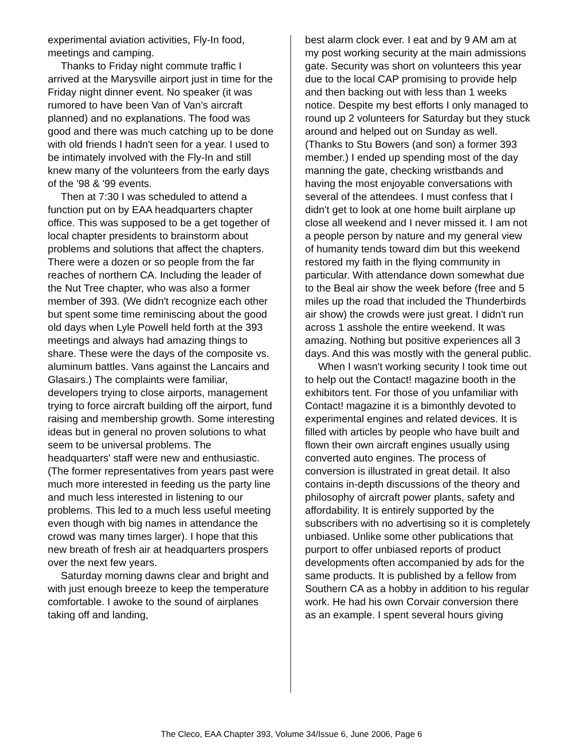experimental aviation activities, Fly-In food, meetings and camping.
Thanks to Friday night commute traffic I arrived at the Marysville airport just in time for the Friday night dinner event. No speaker (it was rumored to have been Van of Van's aircraft planned) and no explanations. The food was good and there was much catching up to be done with old friends I hadn't seen for a year. I used to be intimately involved with the Fly-In and still knew many of the volunteers from the early days of the '98 & '99 events.
Then at 7:30 I was scheduled to attend a function put on by EAA headquarters chapter office. This was supposed to be a get together of local chapter presidents to brainstorm about problems and solutions that affect the chapters. There were a dozen or so people from the far reaches of northern CA. Including the leader of the Nut Tree chapter, who was also a former member of 393. (We didn't recognize each other but spent some time reminiscing about the good old days when Lyle Powell held forth at the 393 meetings and always had amazing things to share. These were the days of the composite vs. aluminum battles. Vans against the Lancairs and Glasairs.) The complaints were familiar, developers trying to close airports, management trying to force aircraft building off the airport, fund raising and membership growth. Some interesting ideas but in general no proven solutions to what seem to be universal problems. The headquarters' staff were new and enthusiastic. (The former representatives from years past were much more interested in feeding us the party line and much less interested in listening to our problems. This led to a much less useful meeting even though with big names in attendance the crowd was many times larger). I hope that this new breath of fresh air at headquarters prospers over the next few years.
Saturday morning dawns clear and bright and with just enough breeze to keep the temperature comfortable. I awoke to the sound of airplanes taking off and landing,
best alarm clock ever. I eat and by 9 AM am at my post working security at the main admissions gate. Security was short on volunteers this year due to the local CAP promising to provide help and then backing out with less than 1 weeks notice. Despite my best efforts I only managed to round up 2 volunteers for Saturday but they stuck around and helped out on Sunday as well. (Thanks to Stu Bowers (and son) a former 393 member.) I ended up spending most of the day manning the gate, checking wristbands and having the most enjoyable conversations with several of the attendees. I must confess that I didn't get to look at one home built airplane up close all weekend and I never missed it. I am not a people person by nature and my general view of humanity tends toward dim but this weekend restored my faith in the flying community in particular. With attendance down somewhat due to the Beal air show the week before (free and 5 miles up the road that included the Thunderbirds air show) the crowds were just great. I didn't run across 1 asshole the entire weekend. It was amazing. Nothing but positive experiences all 3 days. And this was mostly with the general public.
When I wasn't working security I took time out to help out the Contact! magazine booth in the exhibitors tent. For those of you unfamiliar with Contact! magazine it is a bimonthly devoted to experimental engines and related devices. It is filled with articles by people who have built and flown their own aircraft engines usually using converted auto engines. The process of conversion is illustrated in great detail. It also contains in-depth discussions of the theory and philosophy of aircraft power plants, safety and affordability. It is entirely supported by the subscribers with no advertising so it is completely unbiased. Unlike some other publications that purport to offer unbiased reports of product developments often accompanied by ads for the same products. It is published by a fellow from Southern CA as a hobby in addition to his regular work. He had his own Corvair conversion there as an example. I spent several hours giving
The Cleco, EAA Chapter 393, Volume 34/Issue 6, June 2006, Page 6